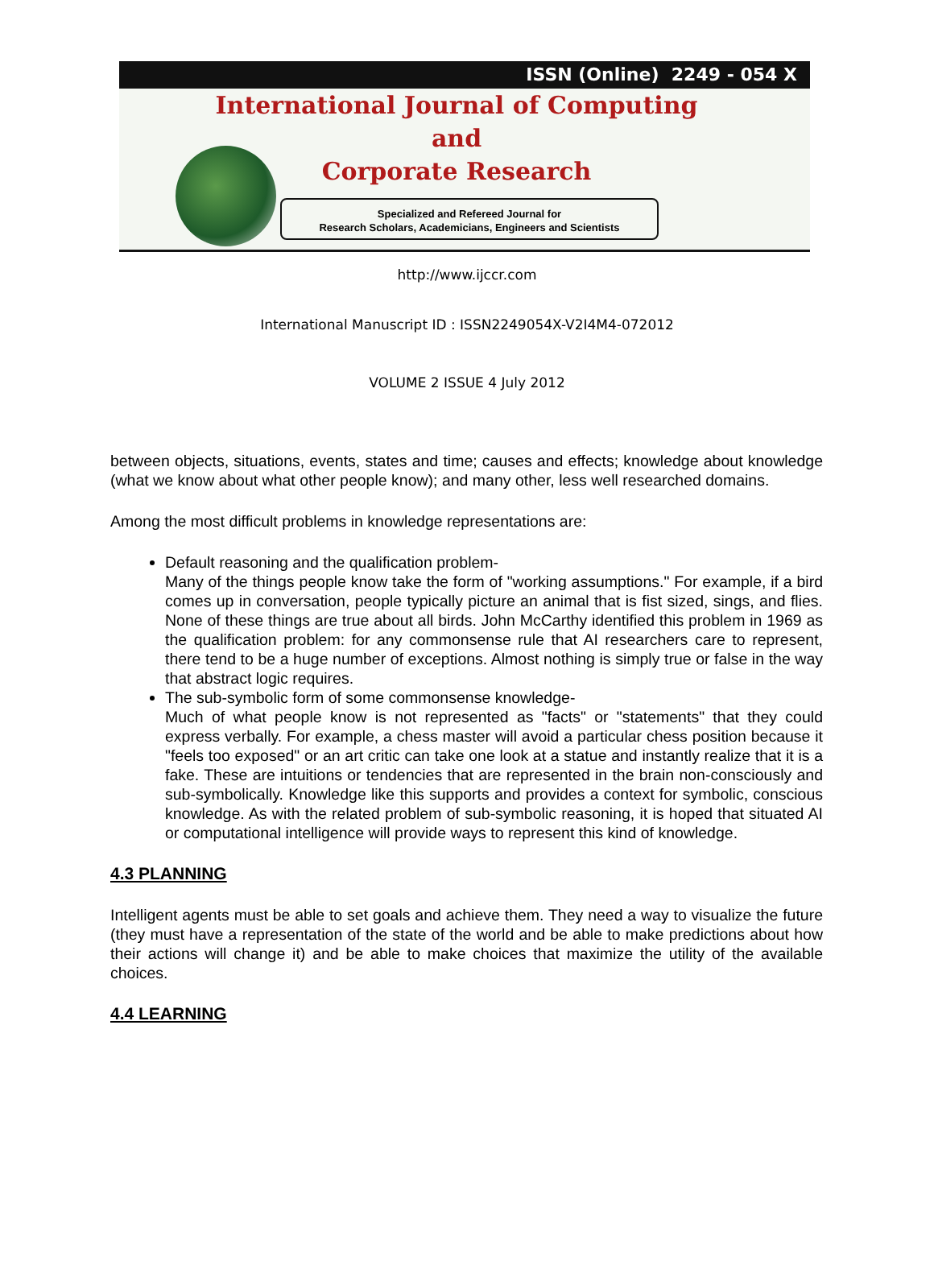ISSN (Online) 2249 - 054 X
International Journal of Computing
and
Corporate Research
Specialized and Refereed Journal for
Research Scholars, Academicians, Engineers and Scientists
http://www.ijccr.com
International Manuscript ID : ISSN2249054X-V2I4M4-072012
VOLUME 2 ISSUE 4 July 2012
between objects, situations, events, states and time; causes and effects; knowledge about knowledge (what we know about what other people know); and many other, less well researched domains.
Among the most difficult problems in knowledge representations are:
Default reasoning and the qualification problem-
Many of the things people know take the form of "working assumptions." For example, if a bird comes up in conversation, people typically picture an animal that is fist sized, sings, and flies. None of these things are true about all birds. John McCarthy identified this problem in 1969 as the qualification problem: for any commonsense rule that AI researchers care to represent, there tend to be a huge number of exceptions. Almost nothing is simply true or false in the way that abstract logic requires.
The sub-symbolic form of some commonsense knowledge-
Much of what people know is not represented as "facts" or "statements" that they could express verbally. For example, a chess master will avoid a particular chess position because it "feels too exposed" or an art critic can take one look at a statue and instantly realize that it is a fake. These are intuitions or tendencies that are represented in the brain non-consciously and sub-symbolically. Knowledge like this supports and provides a context for symbolic, conscious knowledge. As with the related problem of sub-symbolic reasoning, it is hoped that situated AI or computational intelligence will provide ways to represent this kind of knowledge.
4.3 PLANNING
Intelligent agents must be able to set goals and achieve them. They need a way to visualize the future (they must have a representation of the state of the world and be able to make predictions about how their actions will change it) and be able to make choices that maximize the utility of the available choices.
4.4 LEARNING